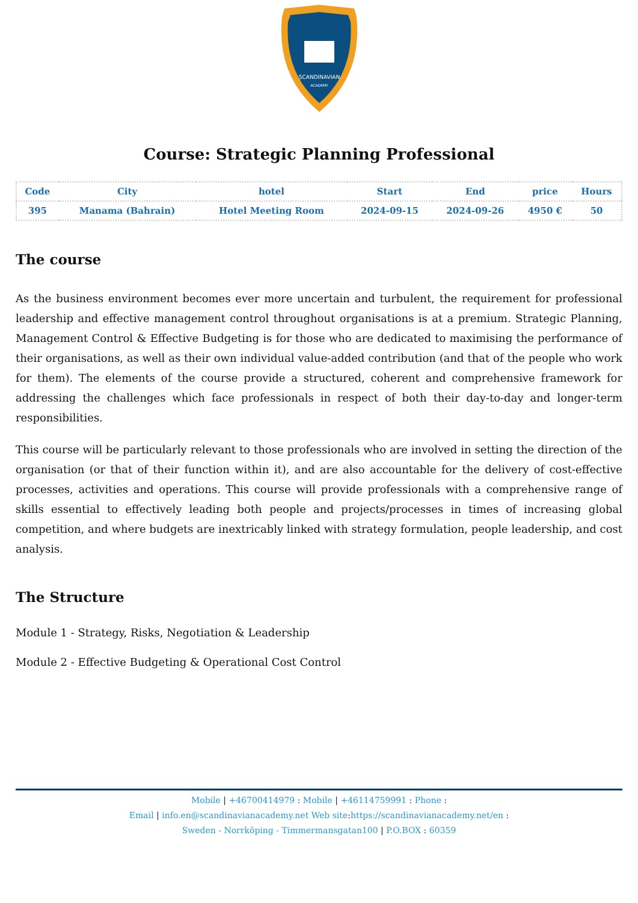SCANDINAVIAN
ACADEMY
Course: Strategic Planning Professional
| Code | City | hotel | Start | End | price | Hours |
| --- | --- | --- | --- | --- | --- | --- |
| 395 | Manama (Bahrain) | Hotel Meeting Room | 2024-09-15 | 2024-09-26 | 4950 € | 50 |
The course
As the business environment becomes ever more uncertain and turbulent, the requirement for professional leadership and effective management control throughout organisations is at a premium. Strategic Planning, Management Control & Effective Budgeting is for those who are dedicated to maximising the performance of their organisations, as well as their own individual value-added contribution (and that of the people who work for them). The elements of the course provide a structured, coherent and comprehensive framework for addressing the challenges which face professionals in respect of both their day-to-day and longer-term responsibilities.
This course will be particularly relevant to those professionals who are involved in setting the direction of the organisation (or that of their function within it), and are also accountable for the delivery of cost-effective processes, activities and operations. This course will provide professionals with a comprehensive range of skills essential to effectively leading both people and projects/processes in times of increasing global competition, and where budgets are inextricably linked with strategy formulation, people leadership, and cost analysis.
The Structure
Module 1 - Strategy, Risks, Negotiation & Leadership
Module 2 - Effective Budgeting & Operational Cost Control
Mobile | +46700414979 : Mobile | +46114759991 : Phone :
Email | info.en@scandinavianacademy.net Web site: https://scandinavianacademy.net/en :
Sweden - Norrköping - Timmermansgatan100 | P.O.BOX : 60359